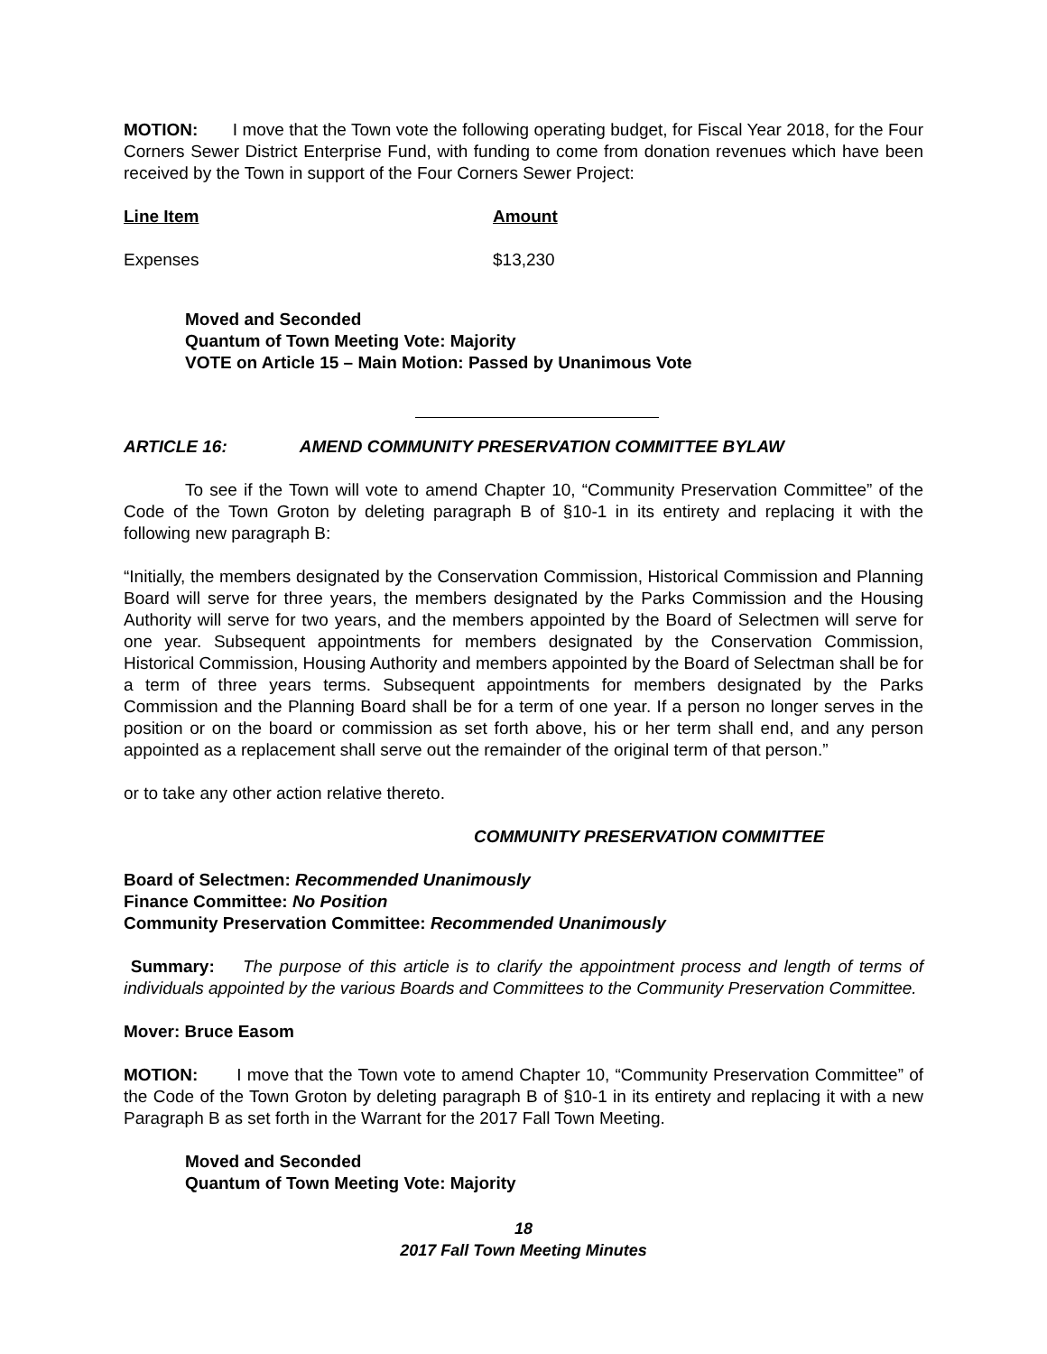MOTION: I move that the Town vote the following operating budget, for Fiscal Year 2018, for the Four Corners Sewer District Enterprise Fund, with funding to come from donation revenues which have been received by the Town in support of the Four Corners Sewer Project:
| Line Item | Amount |
| --- | --- |
| Expenses | $13,230 |
Moved and Seconded
Quantum of Town Meeting Vote: Majority
VOTE on Article 15 – Main Motion: Passed by Unanimous Vote
ARTICLE 16: AMEND COMMUNITY PRESERVATION COMMITTEE BYLAW
To see if the Town will vote to amend Chapter 10, “Community Preservation Committee” of the Code of the Town Groton by deleting paragraph B of §10-1 in its entirety and replacing it with the following new paragraph B:
“Initially, the members designated by the Conservation Commission, Historical Commission and Planning Board will serve for three years, the members designated by the Parks Commission and the Housing Authority will serve for two years, and the members appointed by the Board of Selectmen will serve for one year. Subsequent appointments for members designated by the Conservation Commission, Historical Commission, Housing Authority and members appointed by the Board of Selectman shall be for a term of three years terms. Subsequent appointments for members designated by the Parks Commission and the Planning Board shall be for a term of one year. If a person no longer serves in the position or on the board or commission as set forth above, his or her term shall end, and any person appointed as a replacement shall serve out the remainder of the original term of that person.”
or to take any other action relative thereto.
COMMUNITY PRESERVATION COMMITTEE
Board of Selectmen: Recommended Unanimously
Finance Committee: No Position
Community Preservation Committee: Recommended Unanimously
Summary: The purpose of this article is to clarify the appointment process and length of terms of individuals appointed by the various Boards and Committees to the Community Preservation Committee.
Mover: Bruce Easom
MOTION: I move that the Town vote to amend Chapter 10, “Community Preservation Committee” of the Code of the Town Groton by deleting paragraph B of §10-1 in its entirety and replacing it with a new Paragraph B as set forth in the Warrant for the 2017 Fall Town Meeting.
Moved and Seconded
Quantum of Town Meeting Vote: Majority
18
2017 Fall Town Meeting Minutes